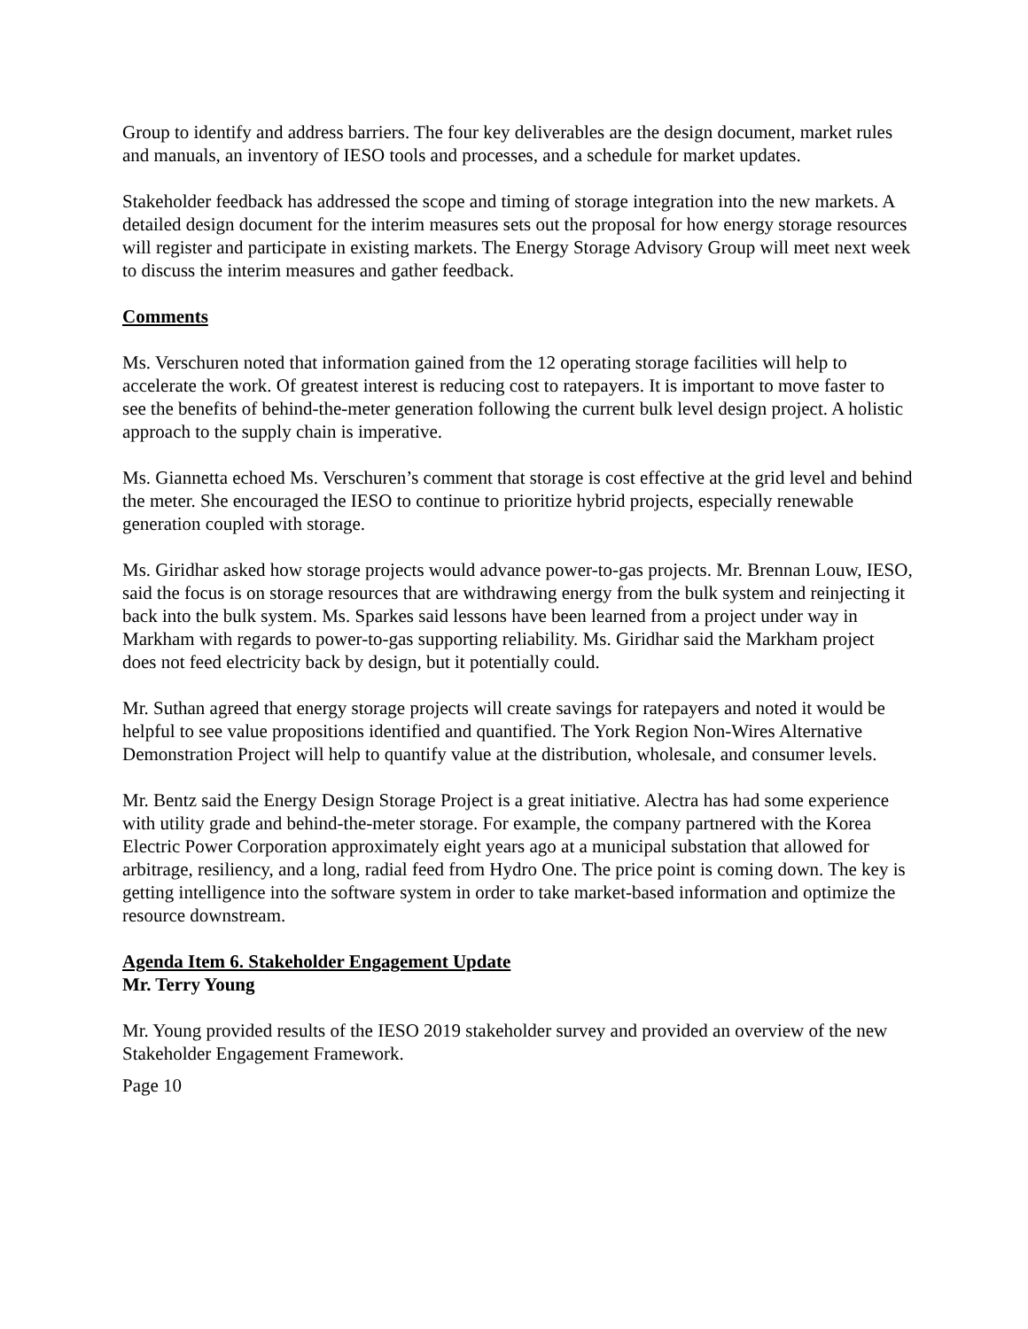Group to identify and address barriers. The four key deliverables are the design document, market rules and manuals, an inventory of IESO tools and processes, and a schedule for market updates.
Stakeholder feedback has addressed the scope and timing of storage integration into the new markets. A detailed design document for the interim measures sets out the proposal for how energy storage resources will register and participate in existing markets. The Energy Storage Advisory Group will meet next week to discuss the interim measures and gather feedback.
Comments
Ms. Verschuren noted that information gained from the 12 operating storage facilities will help to accelerate the work. Of greatest interest is reducing cost to ratepayers. It is important to move faster to see the benefits of behind-the-meter generation following the current bulk level design project. A holistic approach to the supply chain is imperative.
Ms. Giannetta echoed Ms. Verschuren’s comment that storage is cost effective at the grid level and behind the meter. She encouraged the IESO to continue to prioritize hybrid projects, especially renewable generation coupled with storage.
Ms. Giridhar asked how storage projects would advance power-to-gas projects. Mr. Brennan Louw, IESO, said the focus is on storage resources that are withdrawing energy from the bulk system and reinjecting it back into the bulk system. Ms. Sparkes said lessons have been learned from a project under way in Markham with regards to power-to-gas supporting reliability. Ms. Giridhar said the Markham project does not feed electricity back by design, but it potentially could.
Mr. Suthan agreed that energy storage projects will create savings for ratepayers and noted it would be helpful to see value propositions identified and quantified. The York Region Non-Wires Alternative Demonstration Project will help to quantify value at the distribution, wholesale, and consumer levels.
Mr. Bentz said the Energy Design Storage Project is a great initiative. Alectra has had some experience with utility grade and behind-the-meter storage. For example, the company partnered with the Korea Electric Power Corporation approximately eight years ago at a municipal substation that allowed for arbitrage, resiliency, and a long, radial feed from Hydro One. The price point is coming down. The key is getting intelligence into the software system in order to take market-based information and optimize the resource downstream.
Agenda Item 6. Stakeholder Engagement Update
Mr. Terry Young
Mr. Young provided results of the IESO 2019 stakeholder survey and provided an overview of the new Stakeholder Engagement Framework.
Page 10